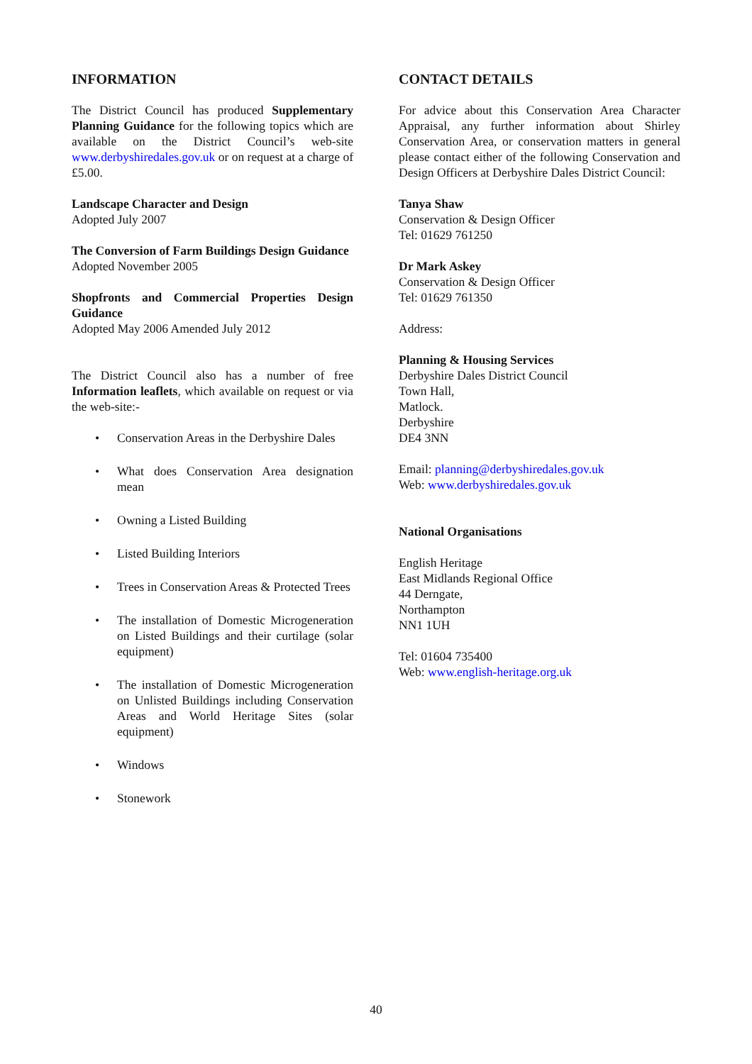INFORMATION
The District Council has produced Supplementary Planning Guidance for the following topics which are available on the District Council’s web-site www.derbyshiredales.gov.uk or on request at a charge of £5.00.
Landscape Character and Design
Adopted July 2007
The Conversion of Farm Buildings Design Guidance
Adopted November 2005
Shopfronts and Commercial Properties Design Guidance
Adopted May 2006 Amended July 2012
The District Council also has a number of free Information leaflets, which available on request or via the web-site:-
• Conservation Areas in the Derbyshire Dales
• What does Conservation Area designation mean
• Owning a Listed Building
• Listed Building Interiors
• Trees in Conservation Areas & Protected Trees
• The installation of Domestic Microgeneration on Listed Buildings and their curtilage (solar equipment)
• The installation of Domestic Microgeneration on Unlisted Buildings including Conservation Areas and World Heritage Sites (solar equipment)
• Windows
• Stonework
CONTACT DETAILS
For advice about this Conservation Area Character Appraisal, any further information about Shirley Conservation Area, or conservation matters in general please contact either of the following Conservation and Design Officers at Derbyshire Dales District Council:
Tanya Shaw
Conservation & Design Officer
Tel: 01629 761250
Dr Mark Askey
Conservation & Design Officer
Tel: 01629 761350
Address:
Planning & Housing Services
Derbyshire Dales District Council
Town Hall,
Matlock.
Derbyshire
DE4 3NN
Email: planning@derbyshiredales.gov.uk
Web: www.derbyshiredales.gov.uk
National Organisations
English Heritage
East Midlands Regional Office
44 Derngate,
Northampton
NN1 1UH
Tel: 01604 735400
Web: www.english-heritage.org.uk
40